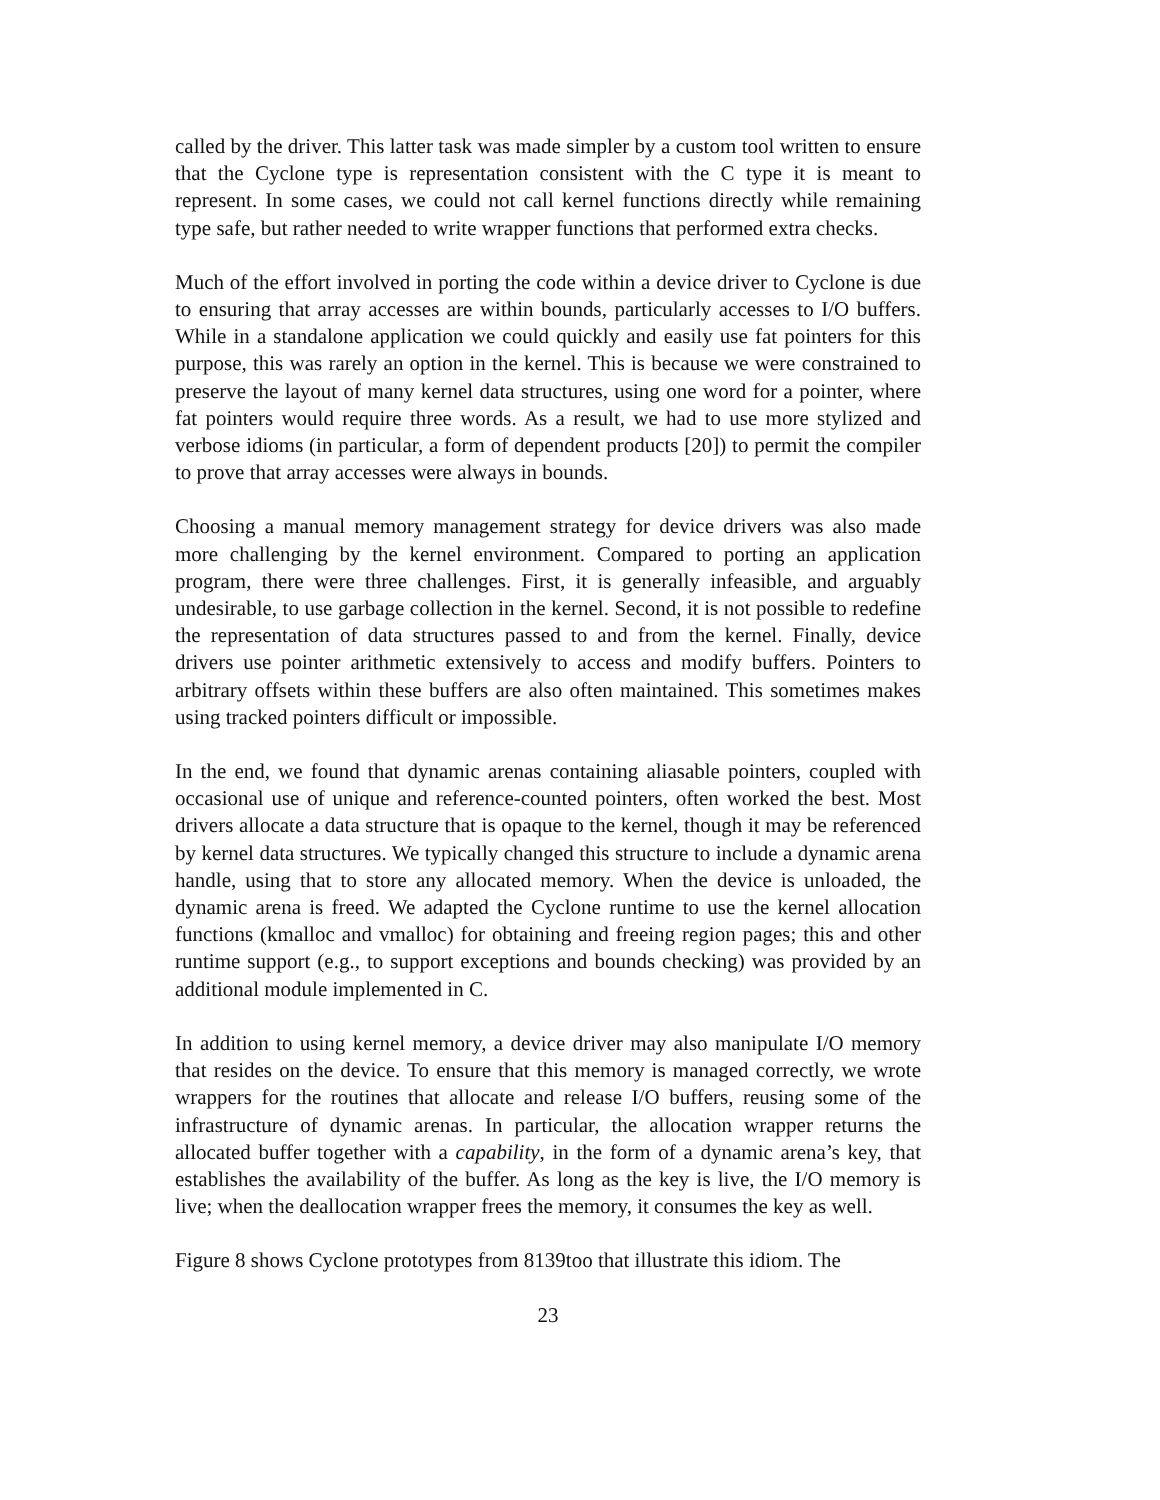called by the driver. This latter task was made simpler by a custom tool written to ensure that the Cyclone type is representation consistent with the C type it is meant to represent. In some cases, we could not call kernel functions directly while remaining type safe, but rather needed to write wrapper functions that performed extra checks.
Much of the effort involved in porting the code within a device driver to Cyclone is due to ensuring that array accesses are within bounds, particularly accesses to I/O buffers. While in a standalone application we could quickly and easily use fat pointers for this purpose, this was rarely an option in the kernel. This is because we were constrained to preserve the layout of many kernel data structures, using one word for a pointer, where fat pointers would require three words. As a result, we had to use more stylized and verbose idioms (in particular, a form of dependent products [20]) to permit the compiler to prove that array accesses were always in bounds.
Choosing a manual memory management strategy for device drivers was also made more challenging by the kernel environment. Compared to porting an application program, there were three challenges. First, it is generally infeasible, and arguably undesirable, to use garbage collection in the kernel. Second, it is not possible to redefine the representation of data structures passed to and from the kernel. Finally, device drivers use pointer arithmetic extensively to access and modify buffers. Pointers to arbitrary offsets within these buffers are also often maintained. This sometimes makes using tracked pointers difficult or impossible.
In the end, we found that dynamic arenas containing aliasable pointers, coupled with occasional use of unique and reference-counted pointers, often worked the best. Most drivers allocate a data structure that is opaque to the kernel, though it may be referenced by kernel data structures. We typically changed this structure to include a dynamic arena handle, using that to store any allocated memory. When the device is unloaded, the dynamic arena is freed. We adapted the Cyclone runtime to use the kernel allocation functions (kmalloc and vmalloc) for obtaining and freeing region pages; this and other runtime support (e.g., to support exceptions and bounds checking) was provided by an additional module implemented in C.
In addition to using kernel memory, a device driver may also manipulate I/O memory that resides on the device. To ensure that this memory is managed correctly, we wrote wrappers for the routines that allocate and release I/O buffers, reusing some of the infrastructure of dynamic arenas. In particular, the allocation wrapper returns the allocated buffer together with a capability, in the form of a dynamic arena’s key, that establishes the availability of the buffer. As long as the key is live, the I/O memory is live; when the deallocation wrapper frees the memory, it consumes the key as well.
Figure 8 shows Cyclone prototypes from 8139too that illustrate this idiom. The
23